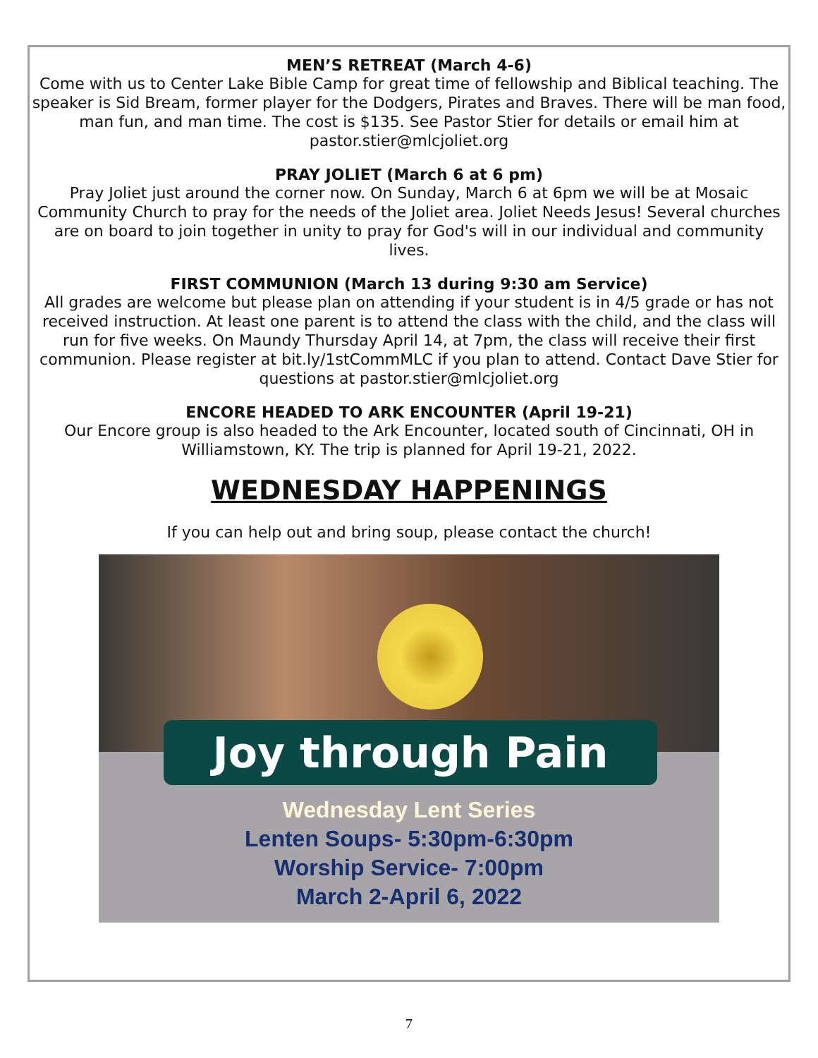MEN’S RETREAT (March 4-6)
Come with us to Center Lake Bible Camp for great time of fellowship and Biblical teaching. The speaker is Sid Bream, former player for the Dodgers, Pirates and Braves. There will be man food, man fun, and man time. The cost is $135. See Pastor Stier for details or email him at pastor.stier@mlcjoliet.org
PRAY JOLIET (March 6 at 6 pm)
Pray Joliet just around the corner now. On Sunday, March 6 at 6pm we will be at Mosaic Community Church to pray for the needs of the Joliet area. Joliet Needs Jesus! Several churches are on board to join together in unity to pray for God's will in our individual and community lives.
FIRST COMMUNION (March 13 during 9:30 am Service)
All grades are welcome but please plan on attending if your student is in 4/5 grade or has not received instruction. At least one parent is to attend the class with the child, and the class will run for five weeks. On Maundy Thursday April 14, at 7pm, the class will receive their first communion. Please register at bit.ly/1stCommMLC if you plan to attend. Contact Dave Stier for questions at pastor.stier@mlcjoliet.org
ENCORE HEADED TO ARK ENCOUNTER (April 19-21)
Our Encore group is also headed to the Ark Encounter, located south of Cincinnati, OH in Williamstown, KY. The trip is planned for April 19-21, 2022.
WEDNESDAY HAPPENINGS
If you can help out and bring soup, please contact the church!
Joy through Pain
Wednesday Lent Series
Lenten Soups- 5:30pm-6:30pm
Worship Service- 7:00pm
March 2-April 6, 2022
7